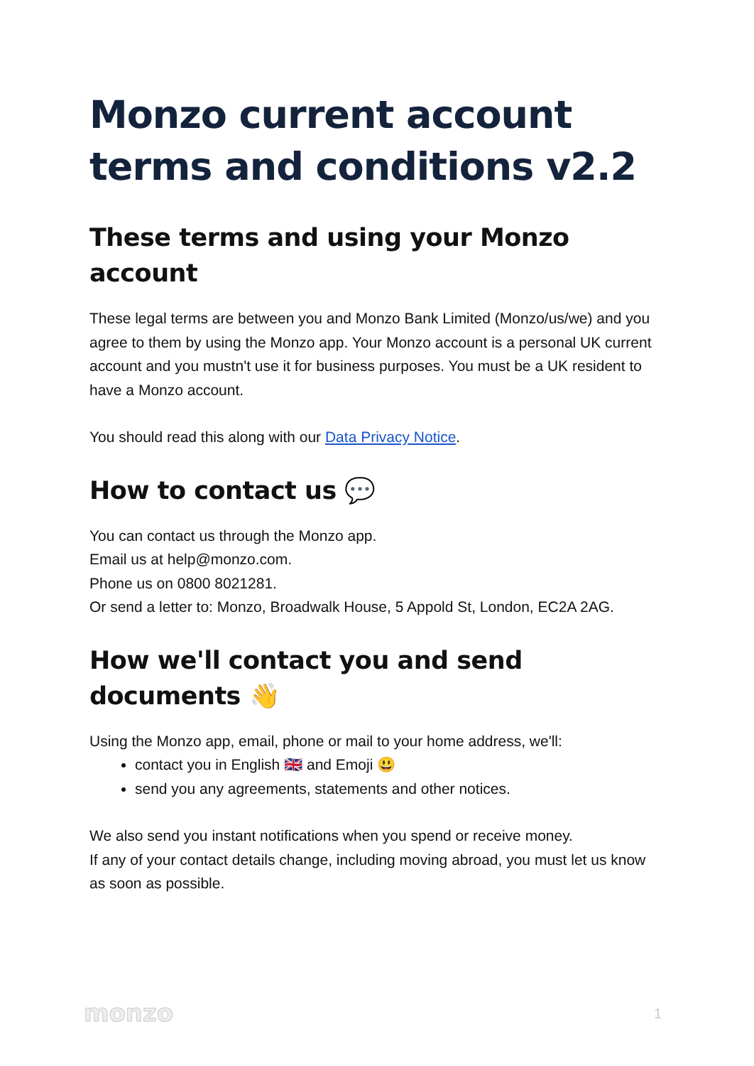Monzo current account terms and conditions v2.2
These terms and using your Monzo account
These legal terms are between you and Monzo Bank Limited (Monzo/us/we) and you agree to them by using the Monzo app. Your Monzo account is a personal UK current account and you mustn't use it for business purposes. You must be a UK resident to have a Monzo account.
You should read this along with our Data Privacy Notice.
How to contact us 💬
You can contact us through the Monzo app.
Email us at help@monzo.com.
Phone us on 0800 8021281.
Or send a letter to: Monzo, Broadwalk House, 5 Appold St, London, EC2A 2AG.
How we'll contact you and send documents 👋
Using the Monzo app, email, phone or mail to your home address, we'll:
contact you in English 🇬🇧 and Emoji 😃
send you any agreements, statements and other notices.
We also send you instant notifications when you spend or receive money.
If any of your contact details change, including moving abroad, you must let us know as soon as possible.
monzo 1